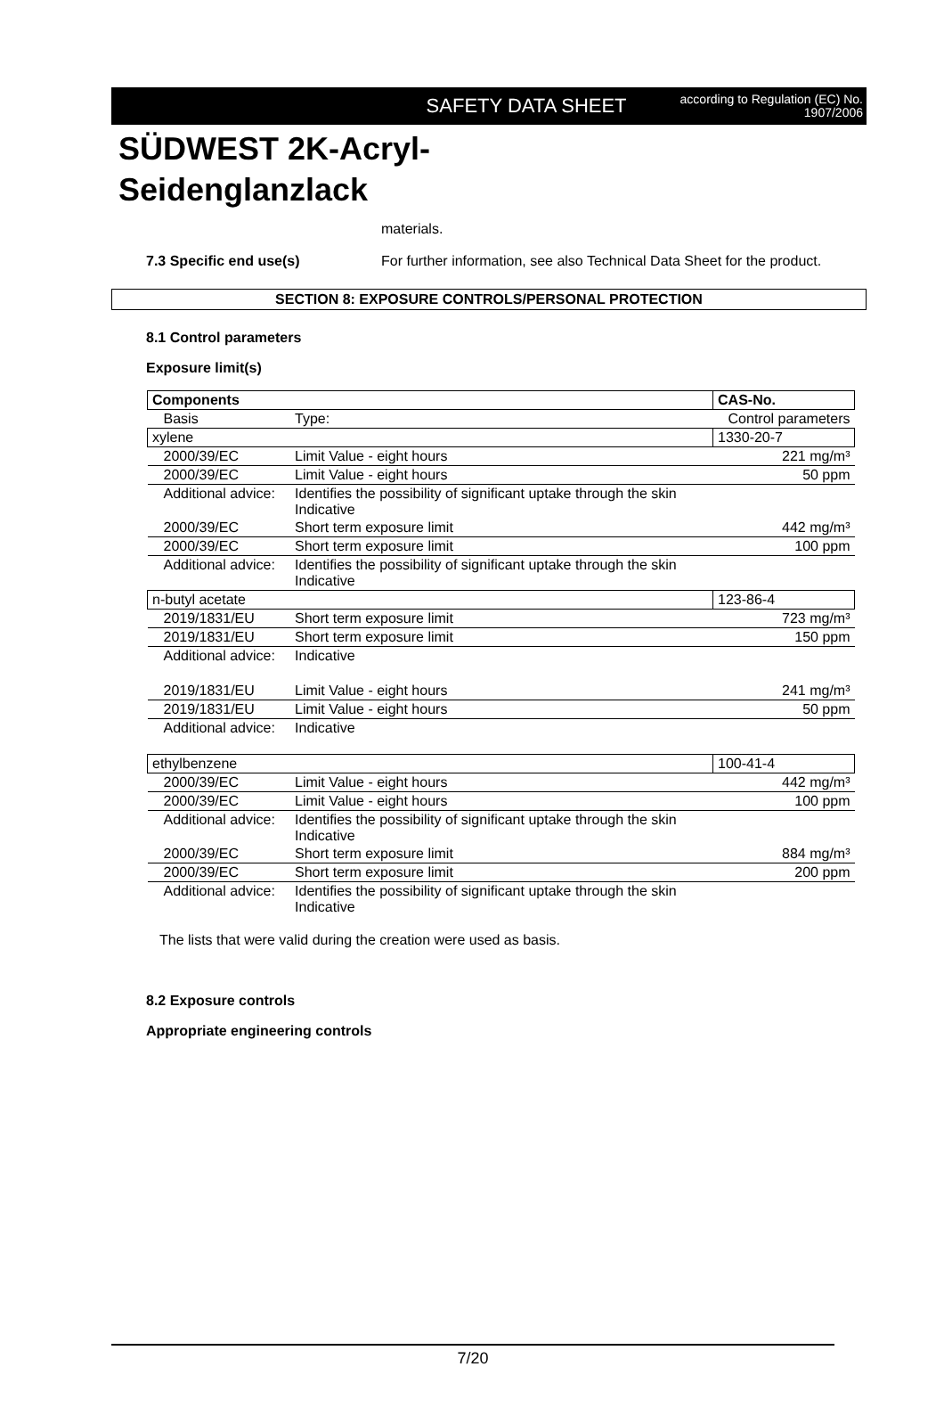SAFETY DATA SHEET
according to Regulation (EC) No.
1907/2006
SÜDWEST 2K-Acryl-
Seidenglanzlack
materials.
7.3 Specific end use(s) For further information, see also Technical Data Sheet for the product.
SECTION 8: EXPOSURE CONTROLS/PERSONAL PROTECTION
8.1 Control parameters
Exposure limit(s)
| Components | | CAS-No. |
| --- | --- | --- |
| Basis | Type: | Control parameters |
| xylene | | 1330-20-7 |
| 2000/39/EC | Limit Value - eight hours | 221 mg/m³ |
| 2000/39/EC | Limit Value - eight hours | 50 ppm |
| Additional advice: | Identifies the possibility of significant uptake through the skin Indicative | |
| 2000/39/EC | Short term exposure limit | 442 mg/m³ |
| 2000/39/EC | Short term exposure limit | 100 ppm |
| Additional advice: | Identifies the possibility of significant uptake through the skin Indicative | |
| n-butyl acetate | | 123-86-4 |
| 2019/1831/EU | Short term exposure limit | 723 mg/m³ |
| 2019/1831/EU | Short term exposure limit | 150 ppm |
| Additional advice: | Indicative | |
| 2019/1831/EU | Limit Value - eight hours | 241 mg/m³ |
| 2019/1831/EU | Limit Value - eight hours | 50 ppm |
| Additional advice: | Indicative | |
| ethylbenzene | | 100-41-4 |
| 2000/39/EC | Limit Value - eight hours | 442 mg/m³ |
| 2000/39/EC | Limit Value - eight hours | 100 ppm |
| Additional advice: | Identifies the possibility of significant uptake through the skin Indicative | |
| 2000/39/EC | Short term exposure limit | 884 mg/m³ |
| 2000/39/EC | Short term exposure limit | 200 ppm |
| Additional advice: | Identifies the possibility of significant uptake through the skin Indicative | |
The lists that were valid during the creation were used as basis.
8.2 Exposure controls
Appropriate engineering controls
7/20